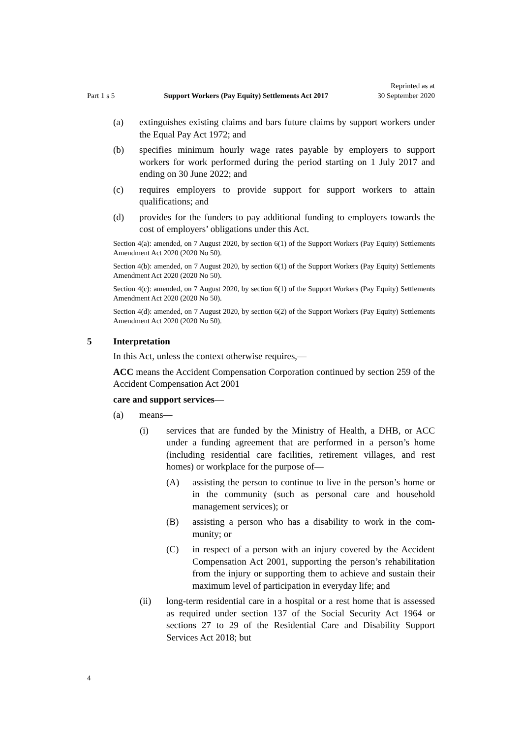Part 1 s 5 Support Workers (Pay Equity) Settlements Act 2017 Reprinted as at
30 September 2020
(a) extinguishes existing claims and bars future claims by support workers under the Equal Pay Act 1972; and
(b) specifies minimum hourly wage rates payable by employers to support workers for work performed during the period starting on 1 July 2017 and ending on 30 June 2022; and
(c) requires employers to provide support for support workers to attain qualifications; and
(d) provides for the funders to pay additional funding to employers towards the cost of employers’ obligations under this Act.
Section 4(a): amended, on 7 August 2020, by section 6(1) of the Support Workers (Pay Equity) Settlements Amendment Act 2020 (2020 No 50).
Section 4(b): amended, on 7 August 2020, by section 6(1) of the Support Workers (Pay Equity) Settlements Amendment Act 2020 (2020 No 50).
Section 4(c): amended, on 7 August 2020, by section 6(1) of the Support Workers (Pay Equity) Settlements Amendment Act 2020 (2020 No 50).
Section 4(d): amended, on 7 August 2020, by section 6(2) of the Support Workers (Pay Equity) Settlements Amendment Act 2020 (2020 No 50).
5 Interpretation
In this Act, unless the context otherwise requires,—
ACC means the Accident Compensation Corporation continued by section 259 of the Accident Compensation Act 2001
care and support services—
(a) means—
(i) services that are funded by the Ministry of Health, a DHB, or ACC under a funding agreement that are performed in a person’s home (including residential care facilities, retirement villages, and rest homes) or workplace for the purpose of—
(A) assisting the person to continue to live in the person’s home or in the community (such as personal care and household management services); or
(B) assisting a person who has a disability to work in the com­munity; or
(C) in respect of a person with an injury covered by the Acci­dent Compensation Act 2001, supporting the person’s rehabilitation from the injury or supporting them to achieve and sustain their maximum level of participation in every­day life; and
(ii) long-term residential care in a hospital or a rest home that is assessed as required under section 137 of the Social Security Act 1964 or sections 27 to 29 of the Residential Care and Disability Support Services Act 2018; but
4